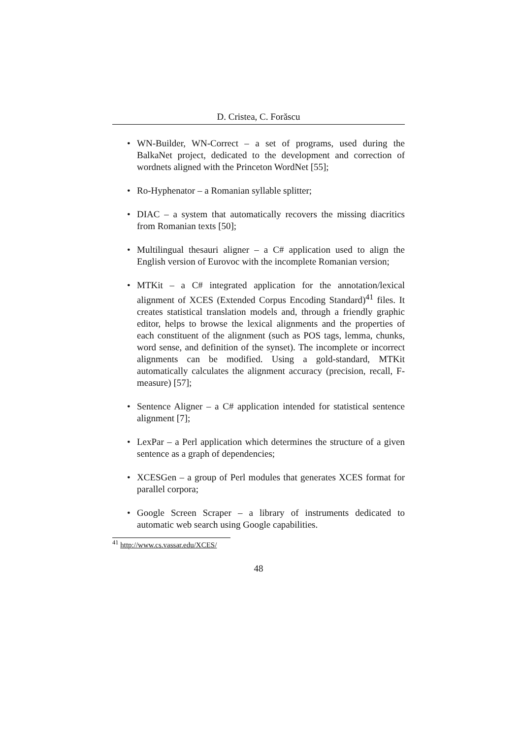D. Cristea, C. Forăscu
• WN-Builder, WN-Correct – a set of programs, used during the BalkaNet project, dedicated to the development and correction of wordnets aligned with the Princeton WordNet [55];
• Ro-Hyphenator – a Romanian syllable splitter;
• DIAC – a system that automatically recovers the missing diacritics from Romanian texts [50];
• Multilingual thesauri aligner – a C# application used to align the English version of Eurovoc with the incomplete Romanian version;
• MTKit – a C# integrated application for the annotation/lexical alignment of XCES (Extended Corpus Encoding Standard)<sup>41</sup> files. It creates statistical translation models and, through a friendly graphic editor, helps to browse the lexical alignments and the properties of each constituent of the alignment (such as POS tags, lemma, chunks, word sense, and definition of the synset). The incomplete or incorrect alignments can be modified. Using a gold-standard, MTKit automatically calculates the alignment accuracy (precision, recall, F-measure) [57];
• Sentence Aligner – a C# application intended for statistical sentence alignment [7];
• LexPar – a Perl application which determines the structure of a given sentence as a graph of dependencies;
• XCESGen – a group of Perl modules that generates XCES format for parallel corpora;
• Google Screen Scraper – a library of instruments dedicated to automatic web search using Google capabilities.
<sup>41</sup> http://www.cs.vassar.edu/XCES/
48